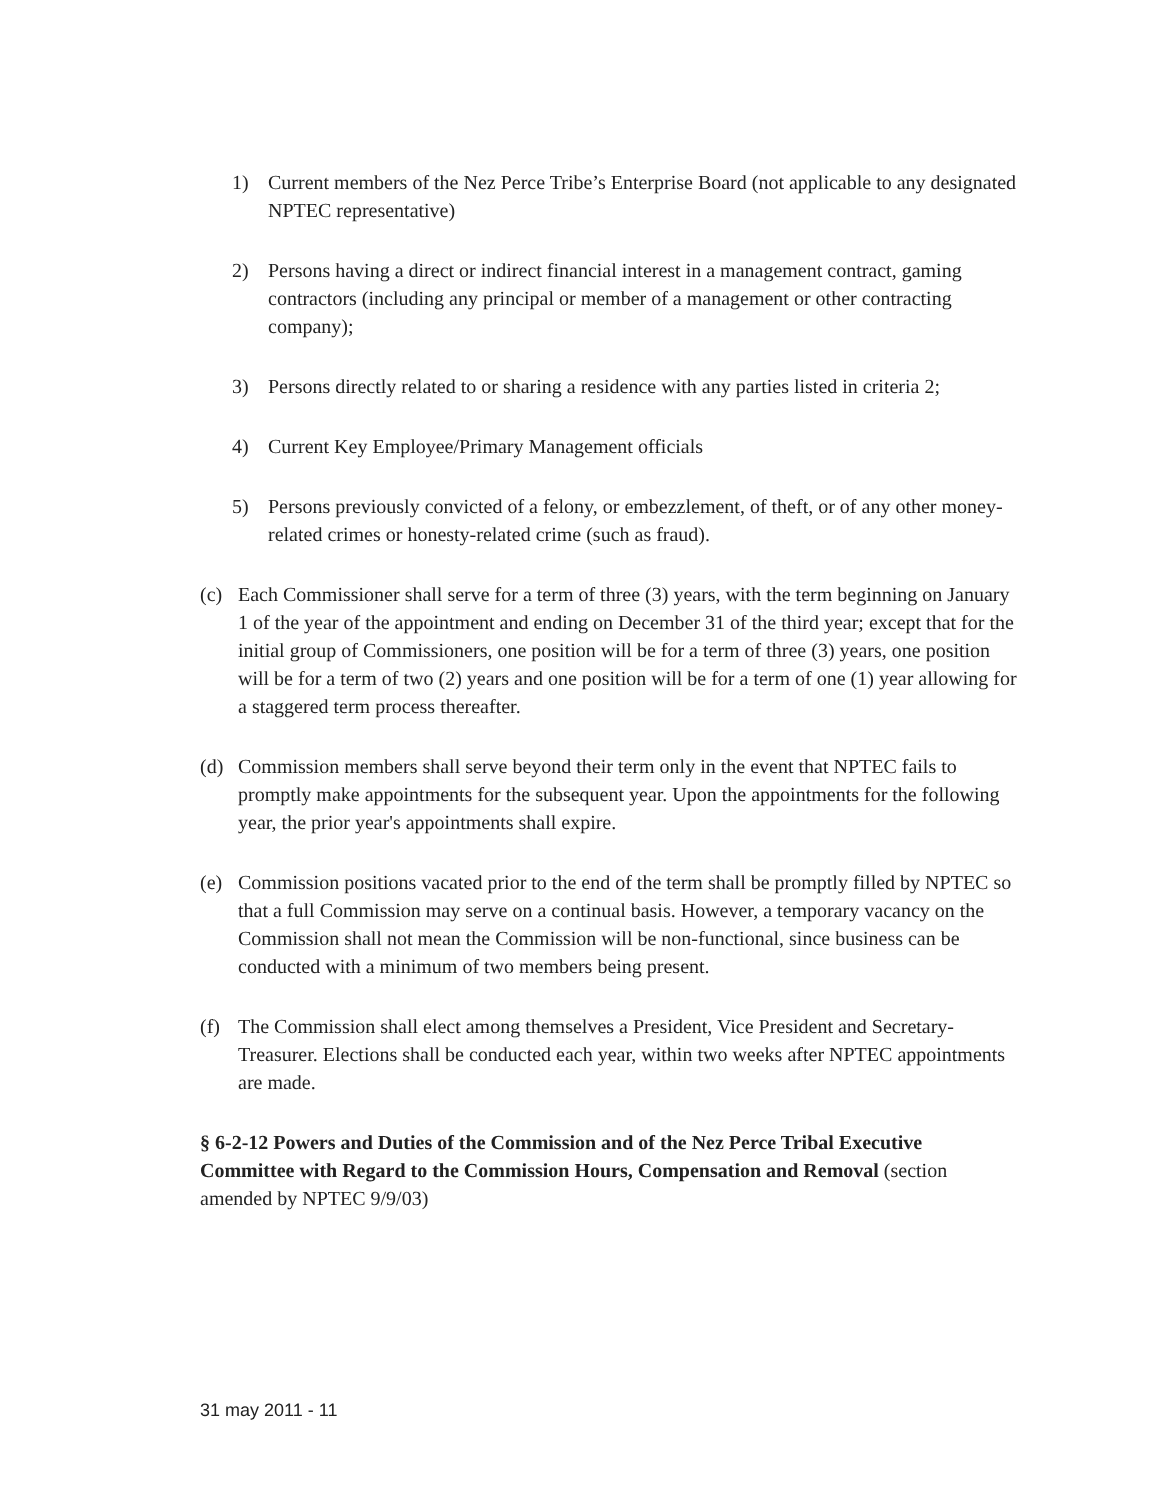1) Current members of the Nez Perce Tribe’s Enterprise Board (not applicable to any designated NPTEC representative)
2) Persons having a direct or indirect financial interest in a management contract, gaming contractors (including any principal or member of a management or other contracting company);
3) Persons directly related to or sharing a residence with any parties listed in criteria 2;
4) Current Key Employee/Primary Management officials
5) Persons previously convicted of a felony, or embezzlement, of theft, or of any other money-related crimes or honesty-related crime (such as fraud).
(c) Each Commissioner shall serve for a term of three (3) years, with the term beginning on January 1 of the year of the appointment and ending on December 31 of the third year; except that for the initial group of Commissioners, one position will be for a term of three (3) years, one position will be for a term of two (2) years and one position will be for a term of one (1) year allowing for a staggered term process thereafter.
(d) Commission members shall serve beyond their term only in the event that NPTEC fails to promptly make appointments for the subsequent year. Upon the appointments for the following year, the prior year's appointments shall expire.
(e) Commission positions vacated prior to the end of the term shall be promptly filled by NPTEC so that a full Commission may serve on a continual basis. However, a temporary vacancy on the Commission shall not mean the Commission will be non-functional, since business can be conducted with a minimum of two members being present.
(f) The Commission shall elect among themselves a President, Vice President and Secretary-Treasurer. Elections shall be conducted each year, within two weeks after NPTEC appointments are made.
§ 6-2-12 Powers and Duties of the Commission and of the Nez Perce Tribal Executive Committee with Regard to the Commission Hours, Compensation and Removal (section amended by NPTEC 9/9/03)
31 may 2011 - 11